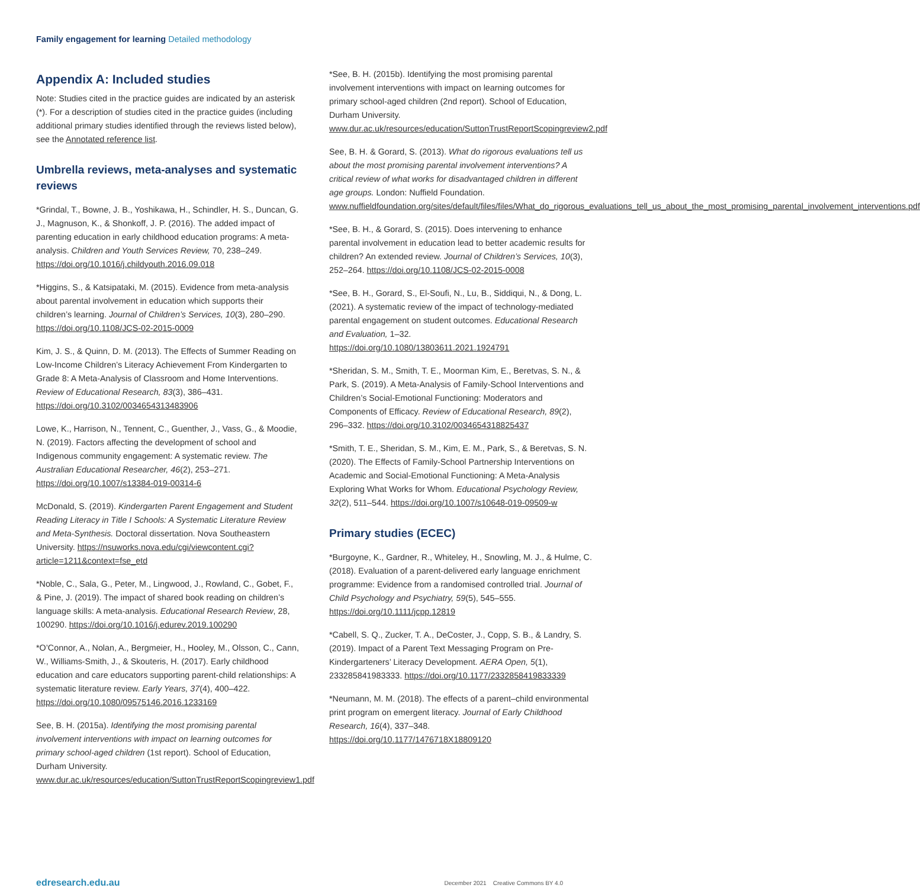Family engagement for learning Detailed methodology
Appendix A: Included studies
Note: Studies cited in the practice guides are indicated by an asterisk (*). For a description of studies cited in the practice guides (including additional primary studies identified through the reviews listed below), see the Annotated reference list.
Umbrella reviews, meta-analyses and systematic reviews
*Grindal, T., Bowne, J. B., Yoshikawa, H., Schindler, H. S., Duncan, G. J., Magnuson, K., & Shonkoff, J. P. (2016). The added impact of parenting education in early childhood education programs: A meta-analysis. Children and Youth Services Review, 70, 238–249. https://doi.org/10.1016/j.childyouth.2016.09.018
*Higgins, S., & Katsipataki, M. (2015). Evidence from meta-analysis about parental involvement in education which supports their children’s learning. Journal of Children’s Services, 10(3), 280–290. https://doi.org/10.1108/JCS-02-2015-0009
Kim, J. S., & Quinn, D. M. (2013). The Effects of Summer Reading on Low-Income Children’s Literacy Achievement From Kindergarten to Grade 8: A Meta-Analysis of Classroom and Home Interventions. Review of Educational Research, 83(3), 386–431. https://doi.org/10.3102/0034654313483906
Lowe, K., Harrison, N., Tennent, C., Guenther, J., Vass, G., & Moodie, N. (2019). Factors affecting the development of school and Indigenous community engagement: A systematic review. The Australian Educational Researcher, 46(2), 253–271. https://doi.org/10.1007/s13384-019-00314-6
McDonald, S. (2019). Kindergarten Parent Engagement and Student Reading Literacy in Title I Schools: A Systematic Literature Review and Meta-Synthesis. Doctoral dissertation. Nova Southeastern University. https://nsuworks.nova.edu/cgi/viewcontent.cgi?article=1211&context=fse_etd
*Noble, C., Sala, G., Peter, M., Lingwood, J., Rowland, C., Gobet, F., & Pine, J. (2019). The impact of shared book reading on children’s language skills: A meta-analysis. Educational Research Review, 28, 100290. https://doi.org/10.1016/j.edurev.2019.100290
*O’Connor, A., Nolan, A., Bergmeier, H., Hooley, M., Olsson, C., Cann, W., Williams-Smith, J., & Skouteris, H. (2017). Early childhood education and care educators supporting parent-child relationships: A systematic literature review. Early Years, 37(4), 400–422. https://doi.org/10.1080/09575146.2016.1233169
See, B. H. (2015a). Identifying the most promising parental involvement interventions with impact on learning outcomes for primary school-aged children (1st report). School of Education, Durham University. www.dur.ac.uk/resources/education/SuttonTrustReportScopingreview1.pdf
*See, B. H. (2015b). Identifying the most promising parental involvement interventions with impact on learning outcomes for primary school-aged children (2nd report). School of Education, Durham University. www.dur.ac.uk/resources/education/SuttonTrustReportScopingreview2.pdf
See, B. H. & Gorard, S. (2013). What do rigorous evaluations tell us about the most promising parental involvement interventions? A critical review of what works for disadvantaged children in different age groups. London: Nuffield Foundation. www.nuffieldfoundation.org/sites/default/files/files/What_do_rigorous_evaluations_tell_us_about_the_most_promising_parental_involvement_interventions.pdf
*See, B. H., & Gorard, S. (2015). Does intervening to enhance parental involvement in education lead to better academic results for children? An extended review. Journal of Children’s Services, 10(3), 252–264. https://doi.org/10.1108/JCS-02-2015-0008
*See, B. H., Gorard, S., El-Soufi, N., Lu, B., Siddiqui, N., & Dong, L. (2021). A systematic review of the impact of technology-mediated parental engagement on student outcomes. Educational Research and Evaluation, 1–32. https://doi.org/10.1080/13803611.2021.1924791
*Sheridan, S. M., Smith, T. E., Moorman Kim, E., Beretvas, S. N., & Park, S. (2019). A Meta-Analysis of Family-School Interventions and Children’s Social-Emotional Functioning: Moderators and Components of Efficacy. Review of Educational Research, 89(2), 296–332. https://doi.org/10.3102/0034654318825437
*Smith, T. E., Sheridan, S. M., Kim, E. M., Park, S., & Beretvas, S. N. (2020). The Effects of Family-School Partnership Interventions on Academic and Social-Emotional Functioning: A Meta-Analysis Exploring What Works for Whom. Educational Psychology Review, 32(2), 511–544. https://doi.org/10.1007/s10648-019-09509-w
Primary studies (ECEC)
*Burgoyne, K., Gardner, R., Whiteley, H., Snowling, M. J., & Hulme, C. (2018). Evaluation of a parent-delivered early language enrichment programme: Evidence from a randomised controlled trial. Journal of Child Psychology and Psychiatry, 59(5), 545–555. https://doi.org/10.1111/jcpp.12819
*Cabell, S. Q., Zucker, T. A., DeCoster, J., Copp, S. B., & Landry, S. (2019). Impact of a Parent Text Messaging Program on Pre-Kindergarteners’ Literacy Development. AERA Open, 5(1), 233285841983333. https://doi.org/10.1177/2332858419833339
*Neumann, M. M. (2018). The effects of a parent–child environmental print program on emergent literacy. Journal of Early Childhood Research, 16(4), 337–348. https://doi.org/10.1177/1476718X18809120
edresearch.edu.au December 2021 Creative Commons BY 4.0